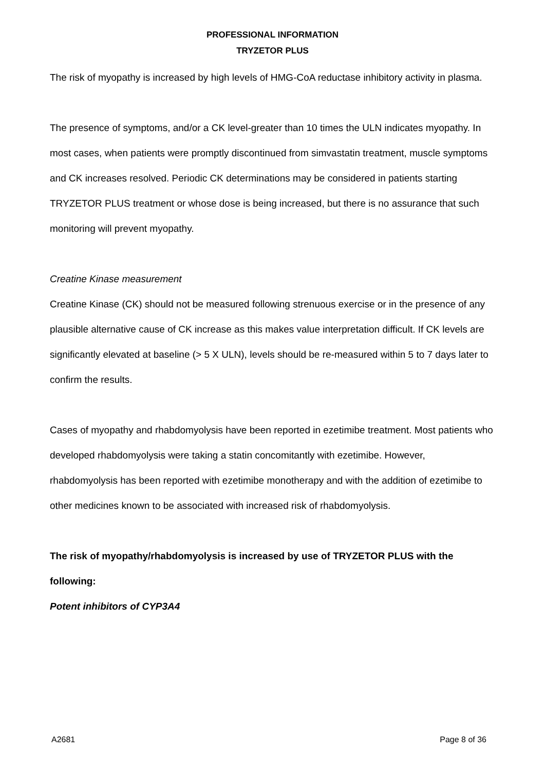PROFESSIONAL INFORMATION
TRYZETOR PLUS
The risk of myopathy is increased by high levels of HMG-CoA reductase inhibitory activity in plasma.
The presence of symptoms, and/or a CK level-greater than 10 times the ULN indicates myopathy. In most cases, when patients were promptly discontinued from simvastatin treatment, muscle symptoms and CK increases resolved. Periodic CK determinations may be considered in patients starting TRYZETOR PLUS treatment or whose dose is being increased, but there is no assurance that such monitoring will prevent myopathy.
Creatine Kinase measurement
Creatine Kinase (CK) should not be measured following strenuous exercise or in the presence of any plausible alternative cause of CK increase as this makes value interpretation difficult. If CK levels are significantly elevated at baseline (> 5 X ULN), levels should be re-measured within 5 to 7 days later to confirm the results.
Cases of myopathy and rhabdomyolysis have been reported in ezetimibe treatment. Most patients who developed rhabdomyolysis were taking a statin concomitantly with ezetimibe. However, rhabdomyolysis has been reported with ezetimibe monotherapy and with the addition of ezetimibe to other medicines known to be associated with increased risk of rhabdomyolysis.
The risk of myopathy/rhabdomyolysis is increased by use of TRYZETOR PLUS with the following:
Potent inhibitors of CYP3A4
A2681 Page 8 of 36